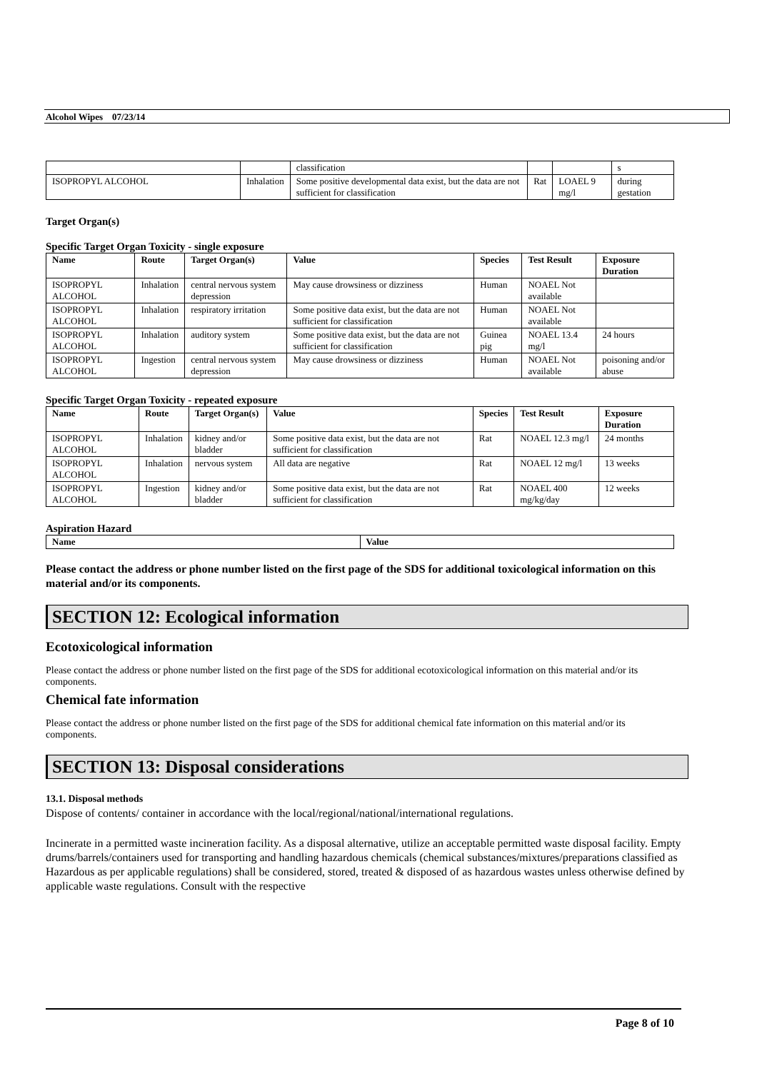Alcohol Wipes 07/23/14
| | | classification | | | s |
| ISOPROPYL ALCOHOL | Inhalation | Some positive developmental data exist, but the data are not sufficient for classification | Rat | LOAEL 9 mg/l | during gestation |
Target Organ(s)
Specific Target Organ Toxicity - single exposure
| Name | Route | Target Organ(s) | Value | Species | Test Result | Exposure Duration |
| --- | --- | --- | --- | --- | --- | --- |
| ISOPROPYL ALCOHOL | Inhalation | central nervous system depression | May cause drowsiness or dizziness | Human | NOAEL Not available | |
| ISOPROPYL ALCOHOL | Inhalation | respiratory irritation | Some positive data exist, but the data are not sufficient for classification | Human | NOAEL Not available | |
| ISOPROPYL ALCOHOL | Inhalation | auditory system | Some positive data exist, but the data are not sufficient for classification | Guinea pig | NOAEL 13.4 mg/l | 24 hours |
| ISOPROPYL ALCOHOL | Ingestion | central nervous system depression | May cause drowsiness or dizziness | Human | NOAEL Not available | poisoning and/or abuse |
Specific Target Organ Toxicity - repeated exposure
| Name | Route | Target Organ(s) | Value | Species | Test Result | Exposure Duration |
| --- | --- | --- | --- | --- | --- | --- |
| ISOPROPYL ALCOHOL | Inhalation | kidney and/or bladder | Some positive data exist, but the data are not sufficient for classification | Rat | NOAEL 12.3 mg/l | 24 months |
| ISOPROPYL ALCOHOL | Inhalation | nervous system | All data are negative | Rat | NOAEL 12 mg/l | 13 weeks |
| ISOPROPYL ALCOHOL | Ingestion | kidney and/or bladder | Some positive data exist, but the data are not sufficient for classification | Rat | NOAEL 400 mg/kg/day | 12 weeks |
Aspiration Hazard
| Name | Value |
| --- | --- |
Please contact the address or phone number listed on the first page of the SDS for additional toxicological information on this material and/or its components.
SECTION 12: Ecological information
Ecotoxicological information
Please contact the address or phone number listed on the first page of the SDS for additional ecotoxicological information on this material and/or its components.
Chemical fate information
Please contact the address or phone number listed on the first page of the SDS for additional chemical fate information on this material and/or its components.
SECTION 13: Disposal considerations
13.1. Disposal methods
Dispose of contents/ container in accordance with the local/regional/national/international regulations.
Incinerate in a permitted waste incineration facility. As a disposal alternative, utilize an acceptable permitted waste disposal facility. Empty drums/barrels/containers used for transporting and handling hazardous chemicals (chemical substances/mixtures/preparations classified as Hazardous as per applicable regulations) shall be considered, stored, treated & disposed of as hazardous wastes unless otherwise defined by applicable waste regulations. Consult with the respective
Page 8 of 10